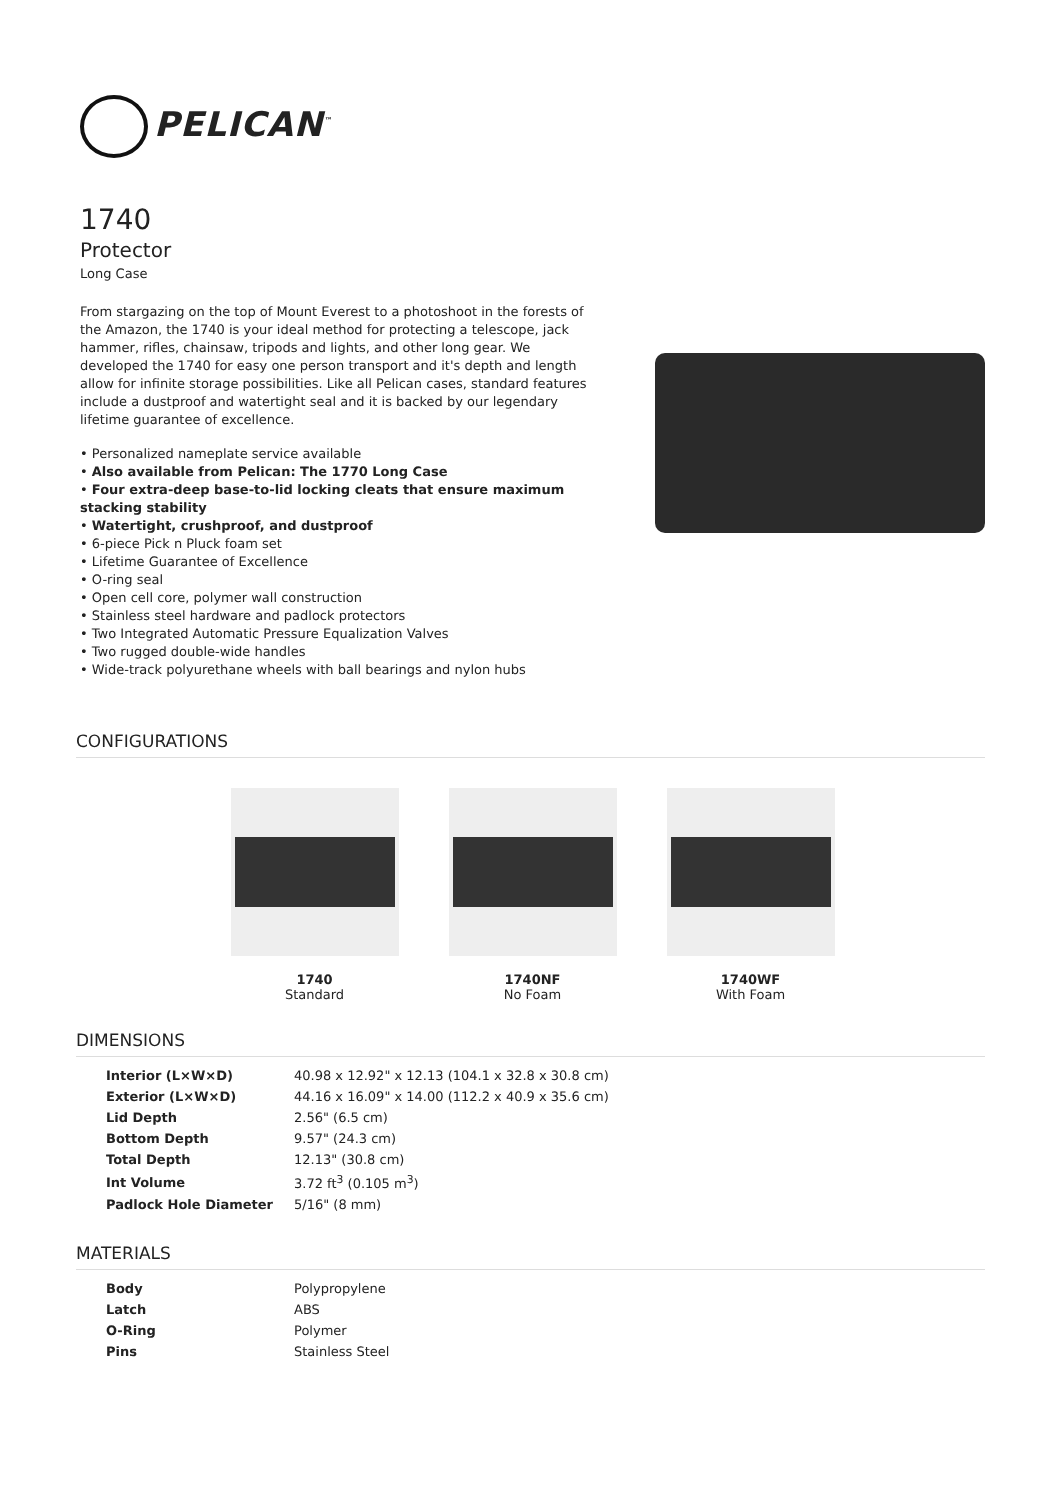PELICAN<sup>™</sup>
1740
Protector
Long Case
From stargazing on the top of Mount Everest to a photoshoot in the forests of the Amazon, the 1740 is your ideal method for protecting a telescope, jack hammer, rifles, chainsaw, tripods and lights, and other long gear. We developed the 1740 for easy one person transport and it's depth and length allow for infinite storage possibilities. Like all Pelican cases, standard features include a dustproof and watertight seal and it is backed by our legendary lifetime guarantee of excellence.
• Personalized nameplate service available
• Also available from Pelican: The 1770 Long Case
• Four extra-deep base-to-lid locking cleats that ensure maximum stacking stability
• Watertight, crushproof, and dustproof
• 6-piece Pick n Pluck foam set
• Lifetime Guarantee of Excellence
• O-ring seal
• Open cell core, polymer wall construction
• Stainless steel hardware and padlock protectors
• Two Integrated Automatic Pressure Equalization Valves
• Two rugged double-wide handles
• Wide-track polyurethane wheels with ball bearings and nylon hubs
CONFIGURATIONS
1740
Standard
1740NF
No Foam
1740WF
With Foam
DIMENSIONS
| Interior (L×W×D) | 40.98 x 12.92" x 12.13 (104.1 x 32.8 x 30.8 cm) |
| Exterior (L×W×D) | 44.16 x 16.09" x 14.00 (112.2 x 40.9 x 35.6 cm) |
| Lid Depth | 2.56" (6.5 cm) |
| Bottom Depth | 9.57" (24.3 cm) |
| Total Depth | 12.13" (30.8 cm) |
| Int Volume | 3.72 ft<sup>3</sup> (0.105 m<sup>3</sup>) |
| Padlock Hole Diameter | 5/16" (8 mm) |
MATERIALS
| Body | Polypropylene |
| Latch | ABS |
| O-Ring | Polymer |
| Pins | Stainless Steel |